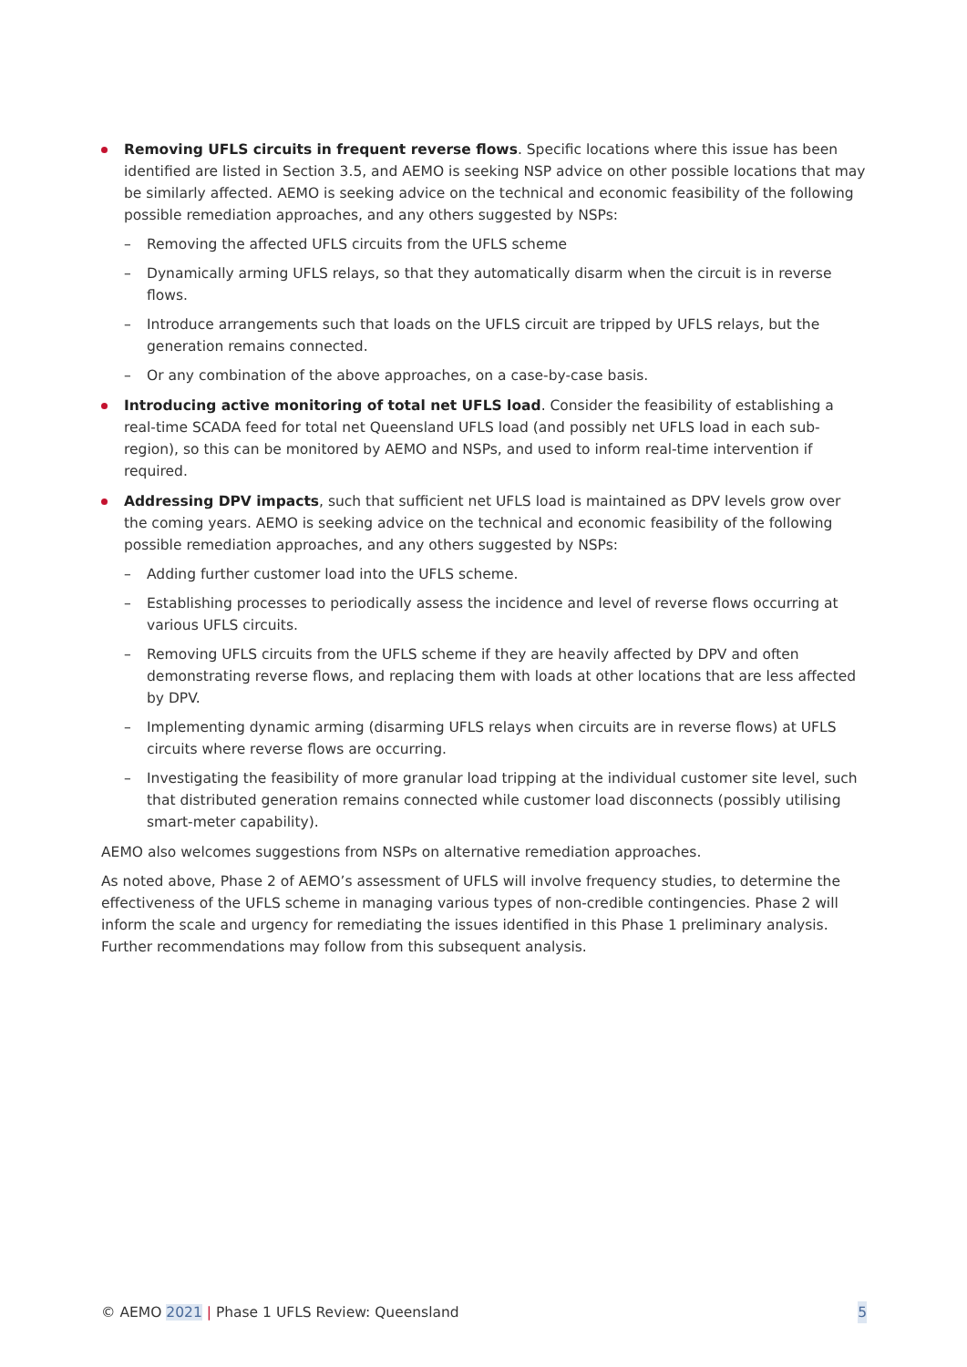Removing UFLS circuits in frequent reverse flows. Specific locations where this issue has been identified are listed in Section 3.5, and AEMO is seeking NSP advice on other possible locations that may be similarly affected. AEMO is seeking advice on the technical and economic feasibility of the following possible remediation approaches, and any others suggested by NSPs:
– Removing the affected UFLS circuits from the UFLS scheme
– Dynamically arming UFLS relays, so that they automatically disarm when the circuit is in reverse flows.
– Introduce arrangements such that loads on the UFLS circuit are tripped by UFLS relays, but the generation remains connected.
– Or any combination of the above approaches, on a case-by-case basis.
Introducing active monitoring of total net UFLS load. Consider the feasibility of establishing a real-time SCADA feed for total net Queensland UFLS load (and possibly net UFLS load in each sub-region), so this can be monitored by AEMO and NSPs, and used to inform real-time intervention if required.
Addressing DPV impacts, such that sufficient net UFLS load is maintained as DPV levels grow over the coming years. AEMO is seeking advice on the technical and economic feasibility of the following possible remediation approaches, and any others suggested by NSPs:
– Adding further customer load into the UFLS scheme.
– Establishing processes to periodically assess the incidence and level of reverse flows occurring at various UFLS circuits.
– Removing UFLS circuits from the UFLS scheme if they are heavily affected by DPV and often demonstrating reverse flows, and replacing them with loads at other locations that are less affected by DPV.
– Implementing dynamic arming (disarming UFLS relays when circuits are in reverse flows) at UFLS circuits where reverse flows are occurring.
– Investigating the feasibility of more granular load tripping at the individual customer site level, such that distributed generation remains connected while customer load disconnects (possibly utilising smart-meter capability).
AEMO also welcomes suggestions from NSPs on alternative remediation approaches.
As noted above, Phase 2 of AEMO’s assessment of UFLS will involve frequency studies, to determine the effectiveness of the UFLS scheme in managing various types of non-credible contingencies. Phase 2 will inform the scale and urgency for remediating the issues identified in this Phase 1 preliminary analysis. Further recommendations may follow from this subsequent analysis.
© AEMO 2021 | Phase 1 UFLS Review: Queensland 5